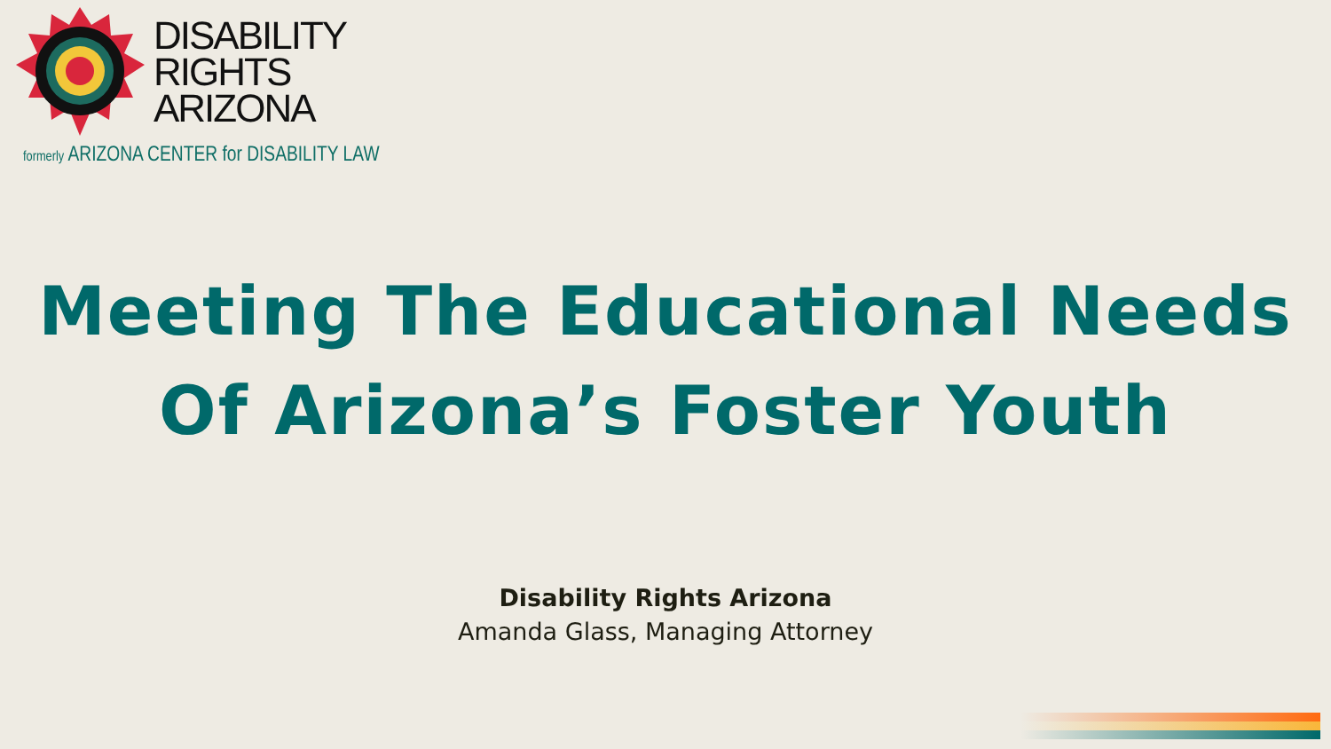DISABILITY
RIGHTS
ARIZONA
formerly ARIZONA CENTER for DISABILITY LAW
Meeting The Educational Needs
Of Arizona’s Foster Youth
Disability Rights Arizona
Amanda Glass, Managing Attorney